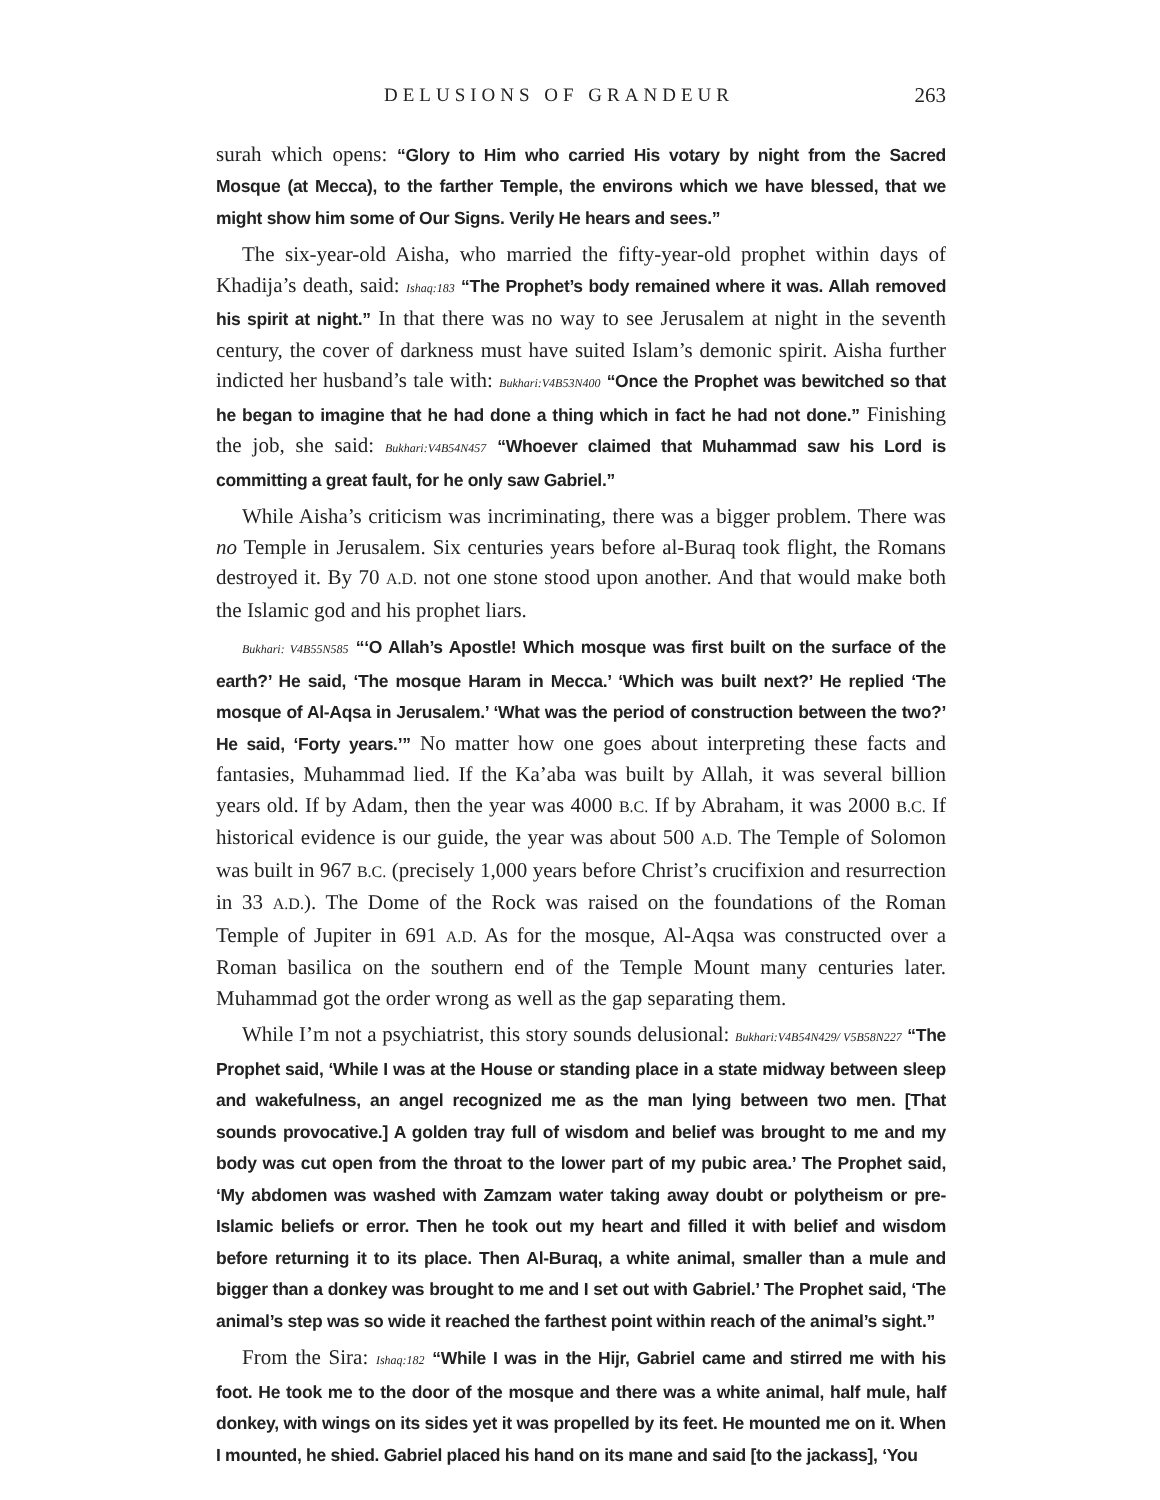DELUSIONS OF GRANDEUR 263
surah which opens: “Glory to Him who carried His votary by night from the Sacred Mosque (at Mecca), to the farther Temple, the environs which we have blessed, that we might show him some of Our Signs. Verily He hears and sees.”
The six-year-old Aisha, who married the fifty-year-old prophet within days of Khadija’s death, said: Ishaq:183 “The Prophet’s body remained where it was. Allah removed his spirit at night.” In that there was no way to see Jerusalem at night in the seventh century, the cover of darkness must have suited Islam’s demonic spirit. Aisha further indicted her husband’s tale with: Bukhari:V4B53N400 “Once the Prophet was bewitched so that he began to imagine that he had done a thing which in fact he had not done.” Finishing the job, she said: Bukhari:V4B54N457 “Whoever claimed that Muhammad saw his Lord is committing a great fault, for he only saw Gabriel.”
While Aisha’s criticism was incriminating, there was a bigger problem. There was no Temple in Jerusalem. Six centuries years before al-Buraq took flight, the Romans destroyed it. By 70 A.D. not one stone stood upon another. And that would make both the Islamic god and his prophet liars.
Bukhari: V4B55N585 “‘O Allah’s Apostle! Which mosque was first built on the surface of the earth?’ He said, ‘The mosque Haram in Mecca.’ ‘Which was built next?’ He replied ‘The mosque of Al-Aqsa in Jerusalem.’ ‘What was the period of construction between the two?’ He said, ‘Forty years.’” No matter how one goes about interpreting these facts and fantasies, Muhammad lied. If the Ka’aba was built by Allah, it was several billion years old. If by Adam, then the year was 4000 B.C. If by Abraham, it was 2000 B.C. If historical evidence is our guide, the year was about 500 A.D. The Temple of Solomon was built in 967 B.C. (precisely 1,000 years before Christ’s crucifixion and resurrection in 33 A.D.). The Dome of the Rock was raised on the foundations of the Roman Temple of Jupiter in 691 A.D. As for the mosque, Al-Aqsa was constructed over a Roman basilica on the southern end of the Temple Mount many centuries later. Muhammad got the order wrong as well as the gap separating them.
While I’m not a psychiatrist, this story sounds delusional: Bukhari:V4B54N429/ V5B58N227 “The Prophet said, ‘While I was at the House or standing place in a state midway between sleep and wakefulness, an angel recognized me as the man lying between two men. [That sounds provocative.] A golden tray full of wisdom and belief was brought to me and my body was cut open from the throat to the lower part of my pubic area.’ The Prophet said, ‘My abdomen was washed with Zamzam water taking away doubt or polytheism or pre-Islamic beliefs or error. Then he took out my heart and filled it with belief and wisdom before returning it to its place. Then Al-Buraq, a white animal, smaller than a mule and bigger than a donkey was brought to me and I set out with Gabriel.’ The Prophet said, ‘The animal’s step was so wide it reached the farthest point within reach of the animal’s sight.”
From the Sira: Ishaq:182 “While I was in the Hijr, Gabriel came and stirred me with his foot. He took me to the door of the mosque and there was a white animal, half mule, half donkey, with wings on its sides yet it was propelled by its feet. He mounted me on it. When I mounted, he shied. Gabriel placed his hand on its mane and said [to the jackass], ‘You